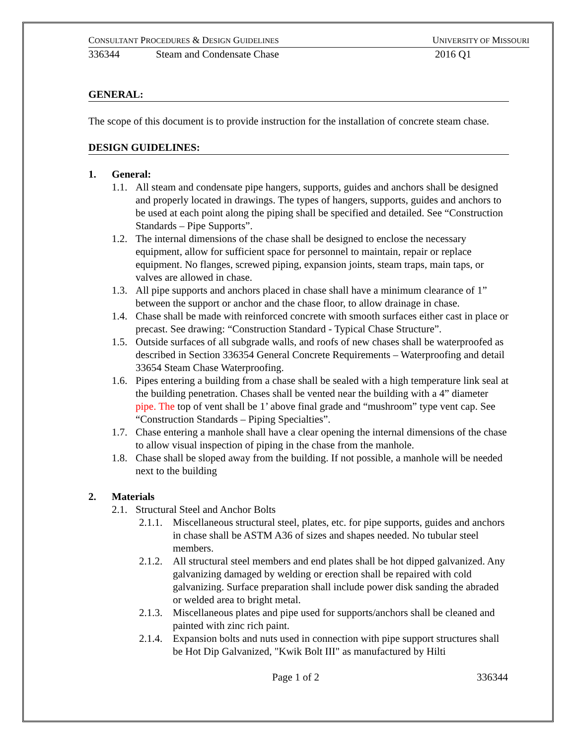CONSULTANT PROCEDURES & DESIGN GUIDELINES UNIVERSITY OF MISSOURI
336344 Steam and Condensate Chase 2016 Q1
GENERAL:
The scope of this document is to provide instruction for the installation of concrete steam chase.
DESIGN GUIDELINES:
1. General:
1.1. All steam and condensate pipe hangers, supports, guides and anchors shall be designed and properly located in drawings. The types of hangers, supports, guides and anchors to be used at each point along the piping shall be specified and detailed. See “Construction Standards – Pipe Supports”.
1.2. The internal dimensions of the chase shall be designed to enclose the necessary equipment, allow for sufficient space for personnel to maintain, repair or replace equipment. No flanges, screwed piping, expansion joints, steam traps, main taps, or valves are allowed in chase.
1.3. All pipe supports and anchors placed in chase shall have a minimum clearance of 1” between the support or anchor and the chase floor, to allow drainage in chase.
1.4. Chase shall be made with reinforced concrete with smooth surfaces either cast in place or precast. See drawing: “Construction Standard - Typical Chase Structure”.
1.5. Outside surfaces of all subgrade walls, and roofs of new chases shall be waterproofed as described in Section 336354 General Concrete Requirements – Waterproofing and detail 33654 Steam Chase Waterproofing.
1.6. Pipes entering a building from a chase shall be sealed with a high temperature link seal at the building penetration. Chases shall be vented near the building with a 4” diameter pipe. The top of vent shall be 1’ above final grade and “mushroom” type vent cap. See “Construction Standards – Piping Specialties”.
1.7. Chase entering a manhole shall have a clear opening the internal dimensions of the chase to allow visual inspection of piping in the chase from the manhole.
1.8. Chase shall be sloped away from the building. If not possible, a manhole will be needed next to the building
2. Materials
2.1. Structural Steel and Anchor Bolts
2.1.1. Miscellaneous structural steel, plates, etc. for pipe supports, guides and anchors in chase shall be ASTM A36 of sizes and shapes needed. No tubular steel members.
2.1.2. All structural steel members and end plates shall be hot dipped galvanized. Any galvanizing damaged by welding or erection shall be repaired with cold galvanizing. Surface preparation shall include power disk sanding the abraded or welded area to bright metal.
2.1.3. Miscellaneous plates and pipe used for supports/anchors shall be cleaned and painted with zinc rich paint.
2.1.4. Expansion bolts and nuts used in connection with pipe support structures shall be Hot Dip Galvanized, "Kwik Bolt III" as manufactured by Hilti
Page 1 of 2 336344